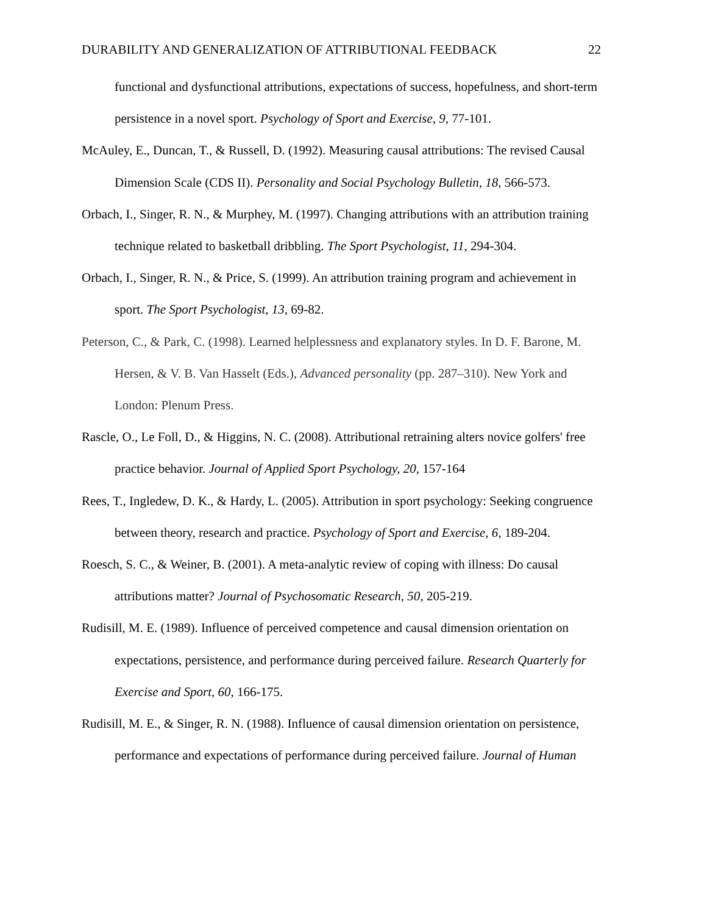DURABILITY AND GENERALIZATION OF ATTRIBUTIONAL FEEDBACK 22
functional and dysfunctional attributions, expectations of success, hopefulness, and short-term persistence in a novel sport. Psychology of Sport and Exercise, 9, 77-101.
McAuley, E., Duncan, T., & Russell, D. (1992). Measuring causal attributions: The revised Causal Dimension Scale (CDS II). Personality and Social Psychology Bulletin, 18, 566-573.
Orbach, I., Singer, R. N., & Murphey, M. (1997). Changing attributions with an attribution training technique related to basketball dribbling. The Sport Psychologist, 11, 294-304.
Orbach, I., Singer, R. N., & Price, S. (1999). An attribution training program and achievement in sport. The Sport Psychologist, 13, 69-82.
Peterson, C., & Park, C. (1998). Learned helplessness and explanatory styles. In D. F. Barone, M. Hersen, & V. B. Van Hasselt (Eds.), Advanced personality (pp. 287–310). New York and London: Plenum Press.
Rascle, O., Le Foll, D., & Higgins, N. C. (2008). Attributional retraining alters novice golfers' free practice behavior. Journal of Applied Sport Psychology, 20, 157-164
Rees, T., Ingledew, D. K., & Hardy, L. (2005). Attribution in sport psychology: Seeking congruence between theory, research and practice. Psychology of Sport and Exercise, 6, 189-204.
Roesch, S. C., & Weiner, B. (2001). A meta-analytic review of coping with illness: Do causal attributions matter? Journal of Psychosomatic Research, 50, 205-219.
Rudisill, M. E. (1989). Influence of perceived competence and causal dimension orientation on expectations, persistence, and performance during perceived failure. Research Quarterly for Exercise and Sport, 60, 166-175.
Rudisill, M. E., & Singer, R. N. (1988). Influence of causal dimension orientation on persistence, performance and expectations of performance during perceived failure. Journal of Human